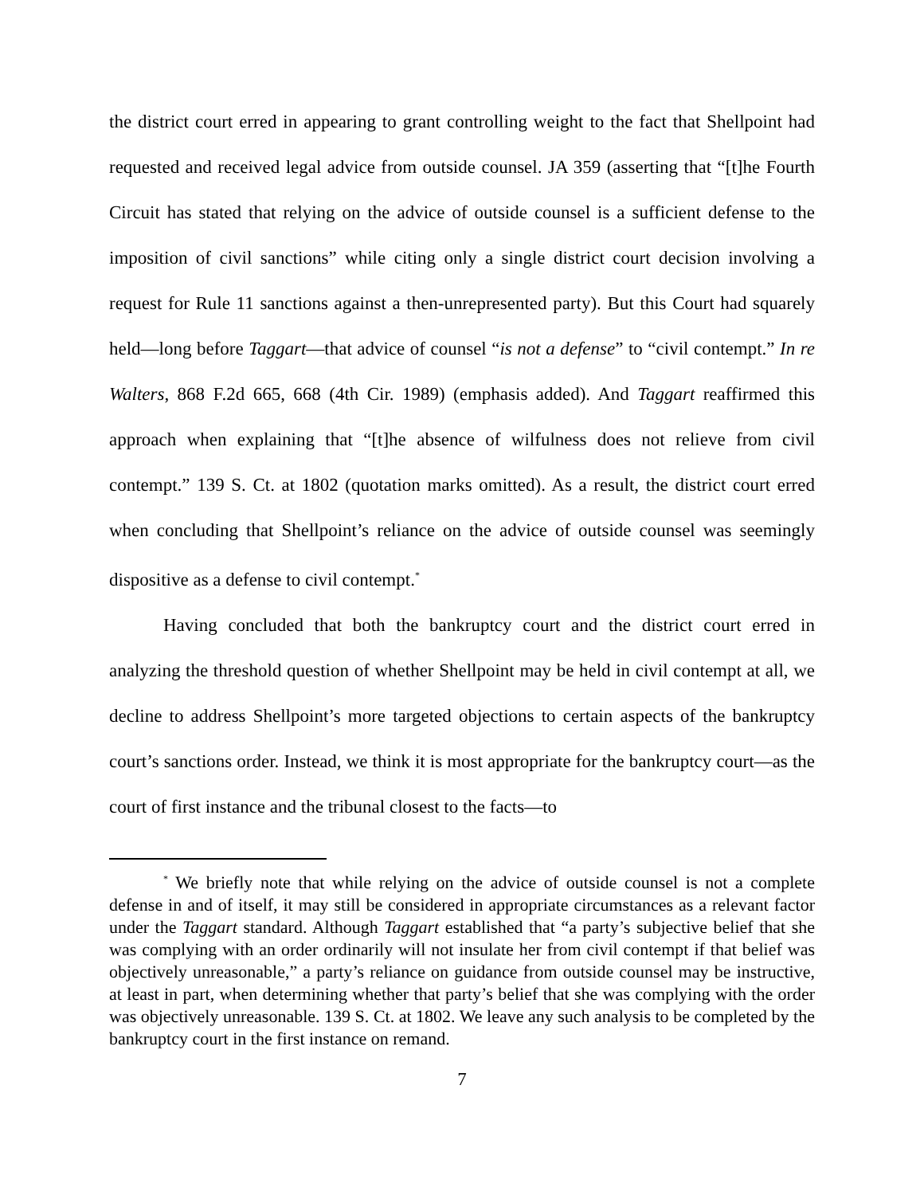the district court erred in appearing to grant controlling weight to the fact that Shellpoint had requested and received legal advice from outside counsel. JA 359 (asserting that “[t]he Fourth Circuit has stated that relying on the advice of outside counsel is a sufficient defense to the imposition of civil sanctions” while citing only a single district court decision involving a request for Rule 11 sanctions against a then-unrepresented party). But this Court had squarely held—long before Taggart—that advice of counsel “is not a defense” to “civil contempt.” In re Walters, 868 F.2d 665, 668 (4th Cir. 1989) (emphasis added). And Taggart reaffirmed this approach when explaining that “[t]he absence of wilfulness does not relieve from civil contempt.” 139 S. Ct. at 1802 (quotation marks omitted). As a result, the district court erred when concluding that Shellpoint’s reliance on the advice of outside counsel was seemingly dispositive as a defense to civil contempt.<sup>*</sup>
Having concluded that both the bankruptcy court and the district court erred in analyzing the threshold question of whether Shellpoint may be held in civil contempt at all, we decline to address Shellpoint’s more targeted objections to certain aspects of the bankruptcy court’s sanctions order. Instead, we think it is most appropriate for the bankruptcy court—as the court of first instance and the tribunal closest to the facts—to
<sup>*</sup> We briefly note that while relying on the advice of outside counsel is not a complete defense in and of itself, it may still be considered in appropriate circumstances as a relevant factor under the Taggart standard. Although Taggart established that “a party’s subjective belief that she was complying with an order ordinarily will not insulate her from civil contempt if that belief was objectively unreasonable,” a party’s reliance on guidance from outside counsel may be instructive, at least in part, when determining whether that party’s belief that she was complying with the order was objectively unreasonable. 139 S. Ct. at 1802. We leave any such analysis to be completed by the bankruptcy court in the first instance on remand.
7